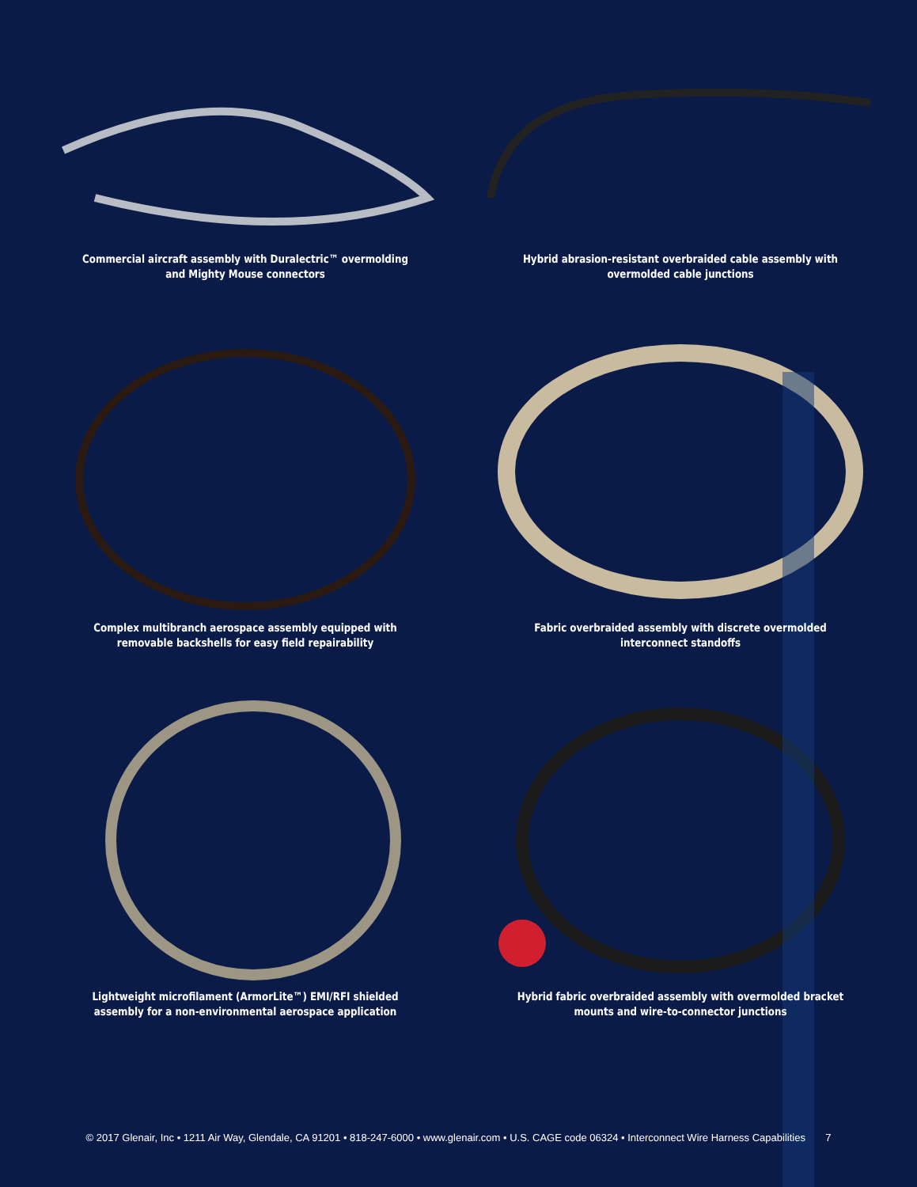Commercial aircraft assembly with Duralectric™ overmolding and Mighty Mouse connectors
Hybrid abrasion-resistant overbraided cable assembly with overmolded cable junctions
Complex multibranch aerospace assembly equipped with removable backshells for easy field repairability
Fabric overbraided assembly with discrete overmolded interconnect standoffs
Lightweight microfilament (ArmorLite™) EMI/RFI shielded assembly for a non-environmental aerospace application
Hybrid fabric overbraided assembly with overmolded bracket mounts and wire-to-connector junctions
© 2017 Glenair, Inc • 1211 Air Way, Glendale, CA 91201 • 818-247-6000 • www.glenair.com • U.S. CAGE code 06324 • Interconnect Wire Harness Capabilities 7